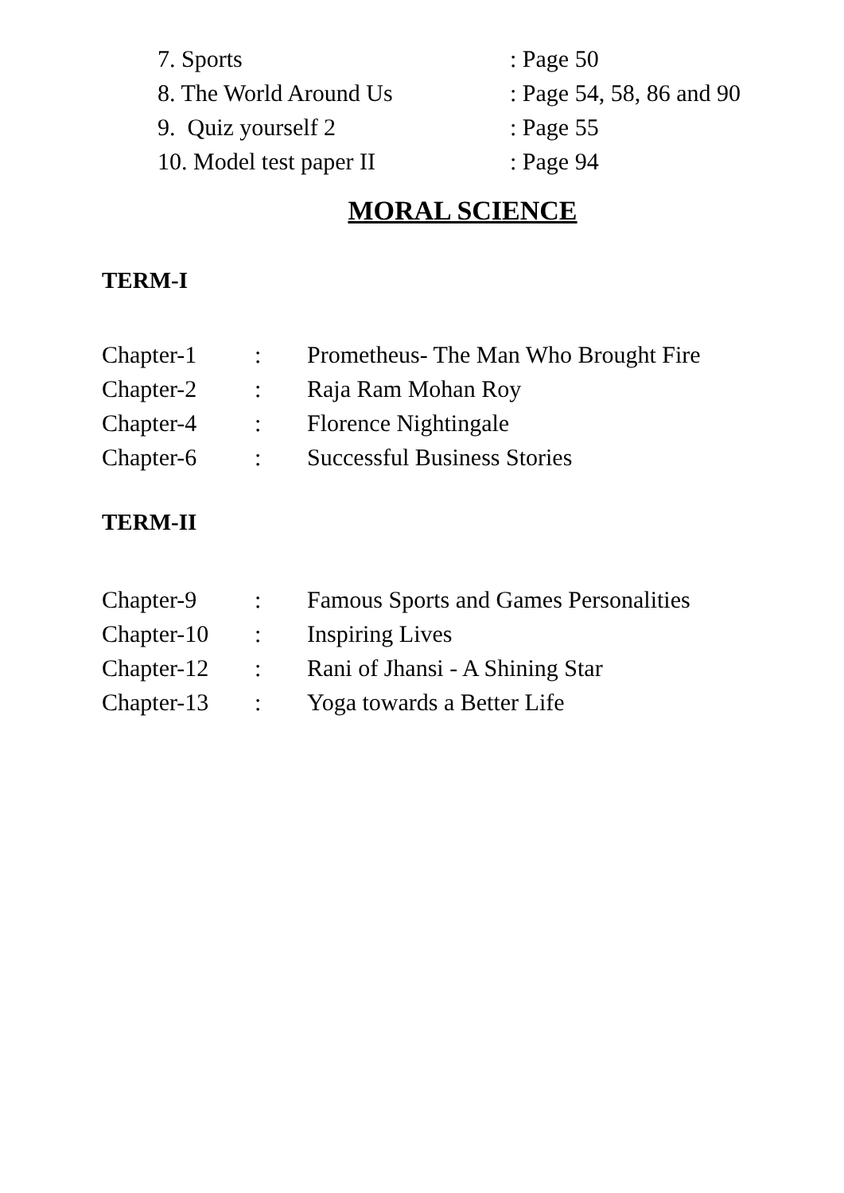7. Sports: Page 50
8. The World Around Us: Page 54, 58, 86 and 90
9. Quiz yourself 2: Page 55
10. Model test paper II: Page 94
MORAL SCIENCE
TERM-I
Chapter-1: Prometheus- The Man Who Brought Fire
Chapter-2: Raja Ram Mohan Roy
Chapter-4: Florence Nightingale
Chapter-6: Successful Business Stories
TERM-II
Chapter-9: Famous Sports and Games Personalities
Chapter-10: Inspiring Lives
Chapter-12: Rani of Jhansi - A Shining Star
Chapter-13: Yoga towards a Better Life